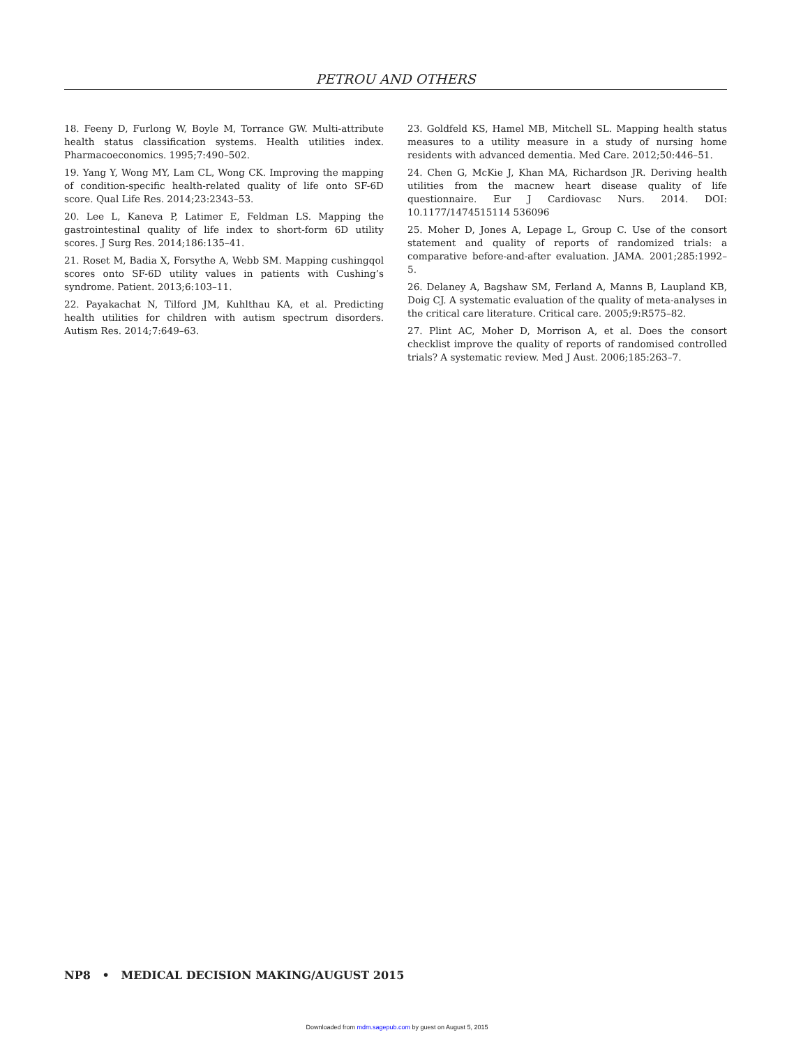PETROU AND OTHERS
18. Feeny D, Furlong W, Boyle M, Torrance GW. Multi-attribute health status classification systems. Health utilities index. Pharmacoeconomics. 1995;7:490–502.
19. Yang Y, Wong MY, Lam CL, Wong CK. Improving the mapping of condition-specific health-related quality of life onto SF-6D score. Qual Life Res. 2014;23:2343–53.
20. Lee L, Kaneva P, Latimer E, Feldman LS. Mapping the gastrointestinal quality of life index to short-form 6D utility scores. J Surg Res. 2014;186:135–41.
21. Roset M, Badia X, Forsythe A, Webb SM. Mapping cushingqol scores onto SF-6D utility values in patients with Cushing’s syndrome. Patient. 2013;6:103–11.
22. Payakachat N, Tilford JM, Kuhlthau KA, et al. Predicting health utilities for children with autism spectrum disorders. Autism Res. 2014;7:649–63.
23. Goldfeld KS, Hamel MB, Mitchell SL. Mapping health status measures to a utility measure in a study of nursing home residents with advanced dementia. Med Care. 2012;50:446–51.
24. Chen G, McKie J, Khan MA, Richardson JR. Deriving health utilities from the macnew heart disease quality of life questionnaire. Eur J Cardiovasc Nurs. 2014. DOI: 10.1177/1474515114 536096
25. Moher D, Jones A, Lepage L, Group C. Use of the consort statement and quality of reports of randomized trials: a comparative before-and-after evaluation. JAMA. 2001;285:1992–5.
26. Delaney A, Bagshaw SM, Ferland A, Manns B, Laupland KB, Doig CJ. A systematic evaluation of the quality of meta-analyses in the critical care literature. Critical care. 2005;9:R575–82.
27. Plint AC, Moher D, Morrison A, et al. Does the consort checklist improve the quality of reports of randomised controlled trials? A systematic review. Med J Aust. 2006;185:263–7.
NP8 • MEDICAL DECISION MAKING/AUGUST 2015
Downloaded from mdm.sagepub.com by guest on August 5, 2015